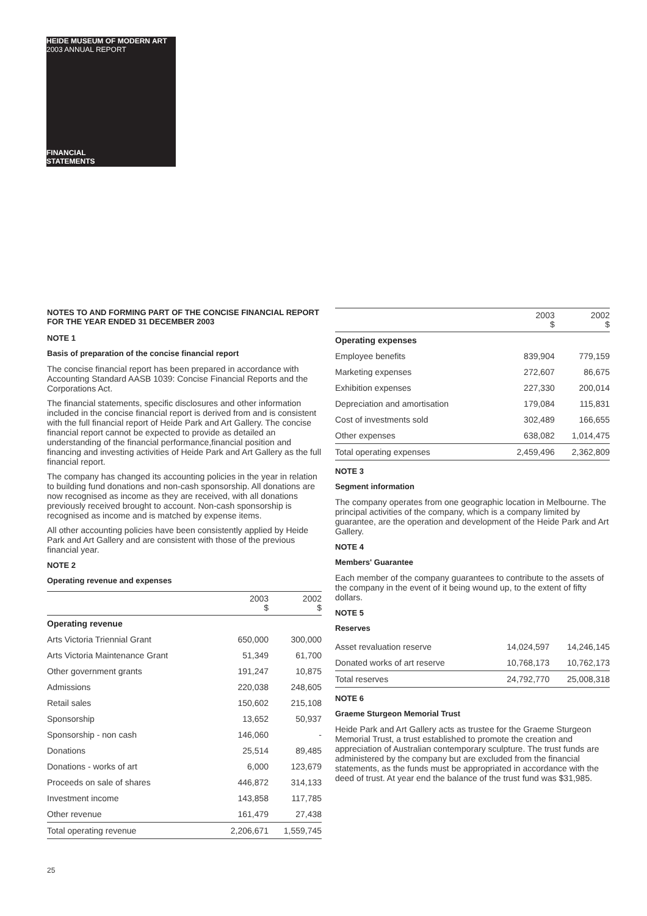HEIDE MUSEUM OF MODERN ART
2003 ANNUAL REPORT
FINANCIAL
STATEMENTS
NOTES TO AND FORMING PART OF THE CONCISE FINANCIAL REPORT FOR THE YEAR ENDED 31 DECEMBER 2003
NOTE 1
Basis of preparation of the concise financial report
The concise financial report has been prepared in accordance with Accounting Standard AASB 1039: Concise Financial Reports and the Corporations Act.
The financial statements, specific disclosures and other information included in the concise financial report is derived from and is consistent with the full financial report of Heide Park and Art Gallery. The concise financial report cannot be expected to provide as detailed an understanding of the financial performance,financial position and financing and investing activities of Heide Park and Art Gallery as the full financial report.
The company has changed its accounting policies in the year in relation to building fund donations and non-cash sponsorship. All donations are now recognised as income as they are received, with all donations previously received brought to account. Non-cash sponsorship is recognised as income and is matched by expense items.
All other accounting policies have been consistently applied by Heide Park and Art Gallery and are consistent with those of the previous financial year.
NOTE 2
Operating revenue and expenses
| | 2003 $ | 2002 $ |
| --- | --- | --- |
| Operating revenue | | |
| Arts Victoria Triennial Grant | 650,000 | 300,000 |
| Arts Victoria Maintenance Grant | 51,349 | 61,700 |
| Other government grants | 191,247 | 10,875 |
| Admissions | 220,038 | 248,605 |
| Retail sales | 150,602 | 215,108 |
| Sponsorship | 13,652 | 50,937 |
| Sponsorship - non cash | 146,060 | - |
| Donations | 25,514 | 89,485 |
| Donations - works of art | 6,000 | 123,679 |
| Proceeds on sale of shares | 446,872 | 314,133 |
| Investment income | 143,858 | 117,785 |
| Other revenue | 161,479 | 27,438 |
| Total operating revenue | 2,206,671 | 1,559,745 |
| | 2003 $ | 2002 $ |
| --- | --- | --- |
| Operating expenses | | |
| Employee benefits | 839,904 | 779,159 |
| Marketing expenses | 272,607 | 86,675 |
| Exhibition expenses | 227,330 | 200,014 |
| Depreciation and amortisation | 179,084 | 115,831 |
| Cost of investments sold | 302,489 | 166,655 |
| Other expenses | 638,082 | 1,014,475 |
| Total operating expenses | 2,459,496 | 2,362,809 |
NOTE 3
Segment information
The company operates from one geographic location in Melbourne. The principal activities of the company, which is a company limited by guarantee, are the operation and development of the Heide Park and Art Gallery.
NOTE 4
Members' Guarantee
Each member of the company guarantees to contribute to the assets of the company in the event of it being wound up, to the extent of fifty dollars.
NOTE 5
Reserves
| Asset revaluation reserve | 14,024,597 | 14,246,145 |
| Donated works of art reserve | 10,768,173 | 10,762,173 |
| Total reserves | 24,792,770 | 25,008,318 |
NOTE 6
Graeme Sturgeon Memorial Trust
Heide Park and Art Gallery acts as trustee for the Graeme Sturgeon Memorial Trust, a trust established to promote the creation and appreciation of Australian contemporary sculpture. The trust funds are administered by the company but are excluded from the financial statements, as the funds must be appropriated in accordance with the deed of trust. At year end the balance of the trust fund was $31,985.
25